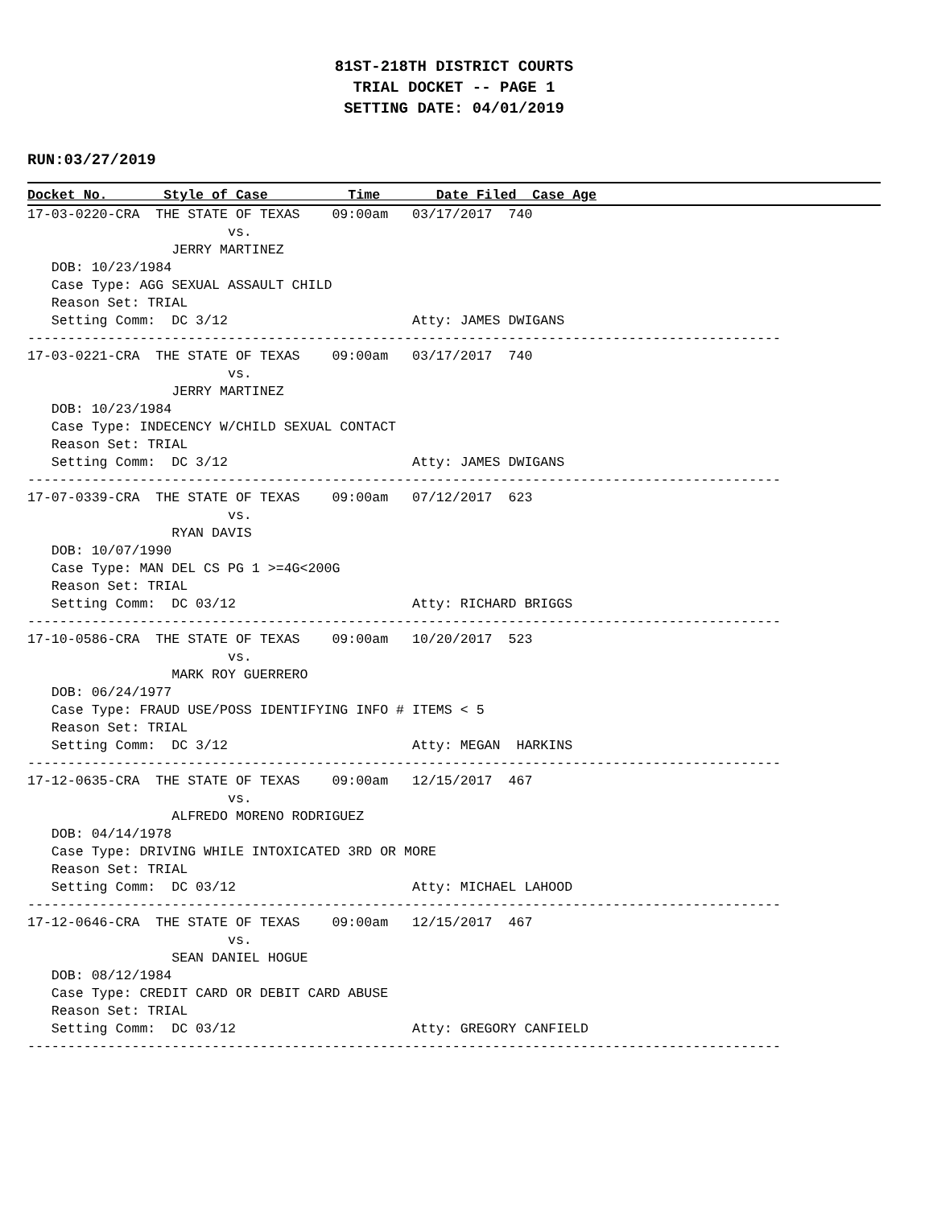81ST-218TH DISTRICT COURTS
TRIAL DOCKET -- PAGE 1
SETTING DATE: 04/01/2019
RUN:03/27/2019
Docket No.       Style of Case          Time       Date Filed  Case Age
17-03-0220-CRA  THE STATE OF TEXAS    09:00am   03/17/2017  740
                         vs.
                  JERRY MARTINEZ
   DOB: 10/23/1984
   Case Type: AGG SEXUAL ASSAULT CHILD
   Reason Set: TRIAL
   Setting Comm:  DC 3/12                       Atty: JAMES DWIGANS
----------------------------------------------------------------------------------------------
17-03-0221-CRA  THE STATE OF TEXAS    09:00am   03/17/2017  740
                         vs.
                  JERRY MARTINEZ
   DOB: 10/23/1984
   Case Type: INDECENCY W/CHILD SEXUAL CONTACT
   Reason Set: TRIAL
   Setting Comm:  DC 3/12                       Atty: JAMES DWIGANS
----------------------------------------------------------------------------------------------
17-07-0339-CRA  THE STATE OF TEXAS    09:00am   07/12/2017  623
                         vs.
                  RYAN DAVIS
   DOB: 10/07/1990
   Case Type: MAN DEL CS PG 1 >=4G<200G
   Reason Set: TRIAL
   Setting Comm:  DC 03/12                      Atty: RICHARD BRIGGS
----------------------------------------------------------------------------------------------
17-10-0586-CRA  THE STATE OF TEXAS    09:00am   10/20/2017  523
                         vs.
                  MARK ROY GUERRERO
   DOB: 06/24/1977
   Case Type: FRAUD USE/POSS IDENTIFYING INFO # ITEMS < 5
   Reason Set: TRIAL
   Setting Comm:  DC 3/12                       Atty: MEGAN  HARKINS
----------------------------------------------------------------------------------------------
17-12-0635-CRA  THE STATE OF TEXAS    09:00am   12/15/2017  467
                         vs.
                  ALFREDO MORENO RODRIGUEZ
   DOB: 04/14/1978
   Case Type: DRIVING WHILE INTOXICATED 3RD OR MORE
   Reason Set: TRIAL
   Setting Comm:  DC 03/12                      Atty: MICHAEL LAHOOD
----------------------------------------------------------------------------------------------
17-12-0646-CRA  THE STATE OF TEXAS    09:00am   12/15/2017  467
                         vs.
                  SEAN DANIEL HOGUE
   DOB: 08/12/1984
   Case Type: CREDIT CARD OR DEBIT CARD ABUSE
   Reason Set: TRIAL
   Setting Comm:  DC 03/12                      Atty: GREGORY CANFIELD
----------------------------------------------------------------------------------------------